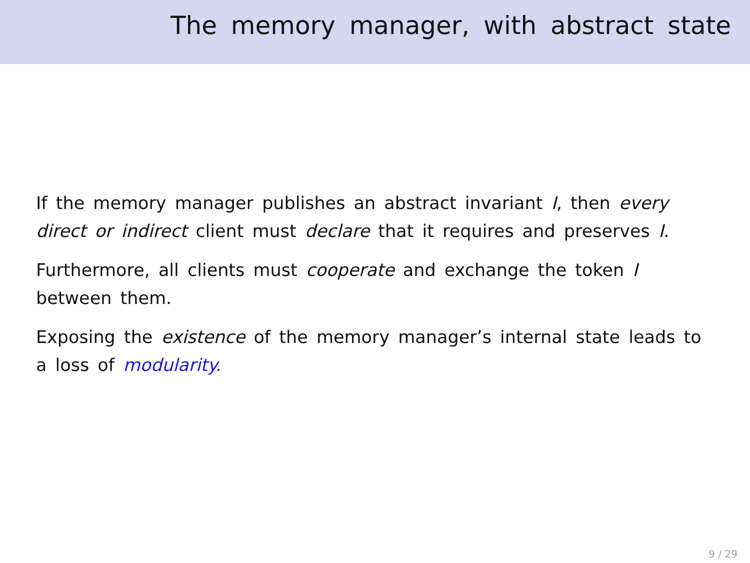The memory manager, with abstract state
If the memory manager publishes an abstract invariant I, then every direct or indirect client must declare that it requires and preserves I.
Furthermore, all clients must cooperate and exchange the token I between them.
Exposing the existence of the memory manager’s internal state leads to a loss of modularity.
9 / 29